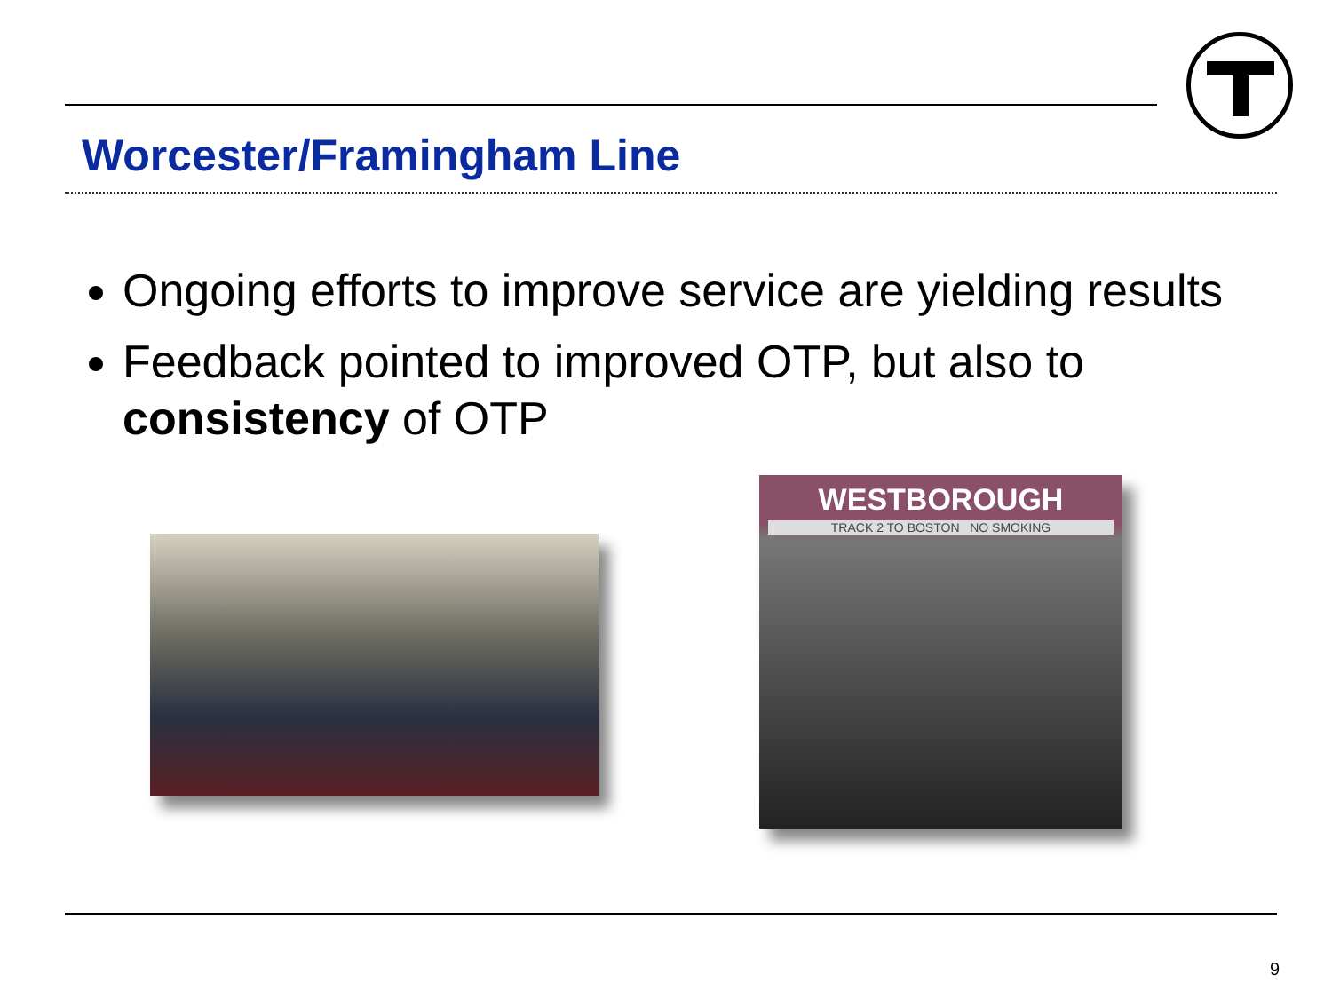Worcester/Framingham Line
Ongoing efforts to improve service are yielding results
Feedback pointed to improved OTP, but also to consistency of OTP
WESTBOROUGH
TRACK 2 TO BOSTON NO SMOKING
9